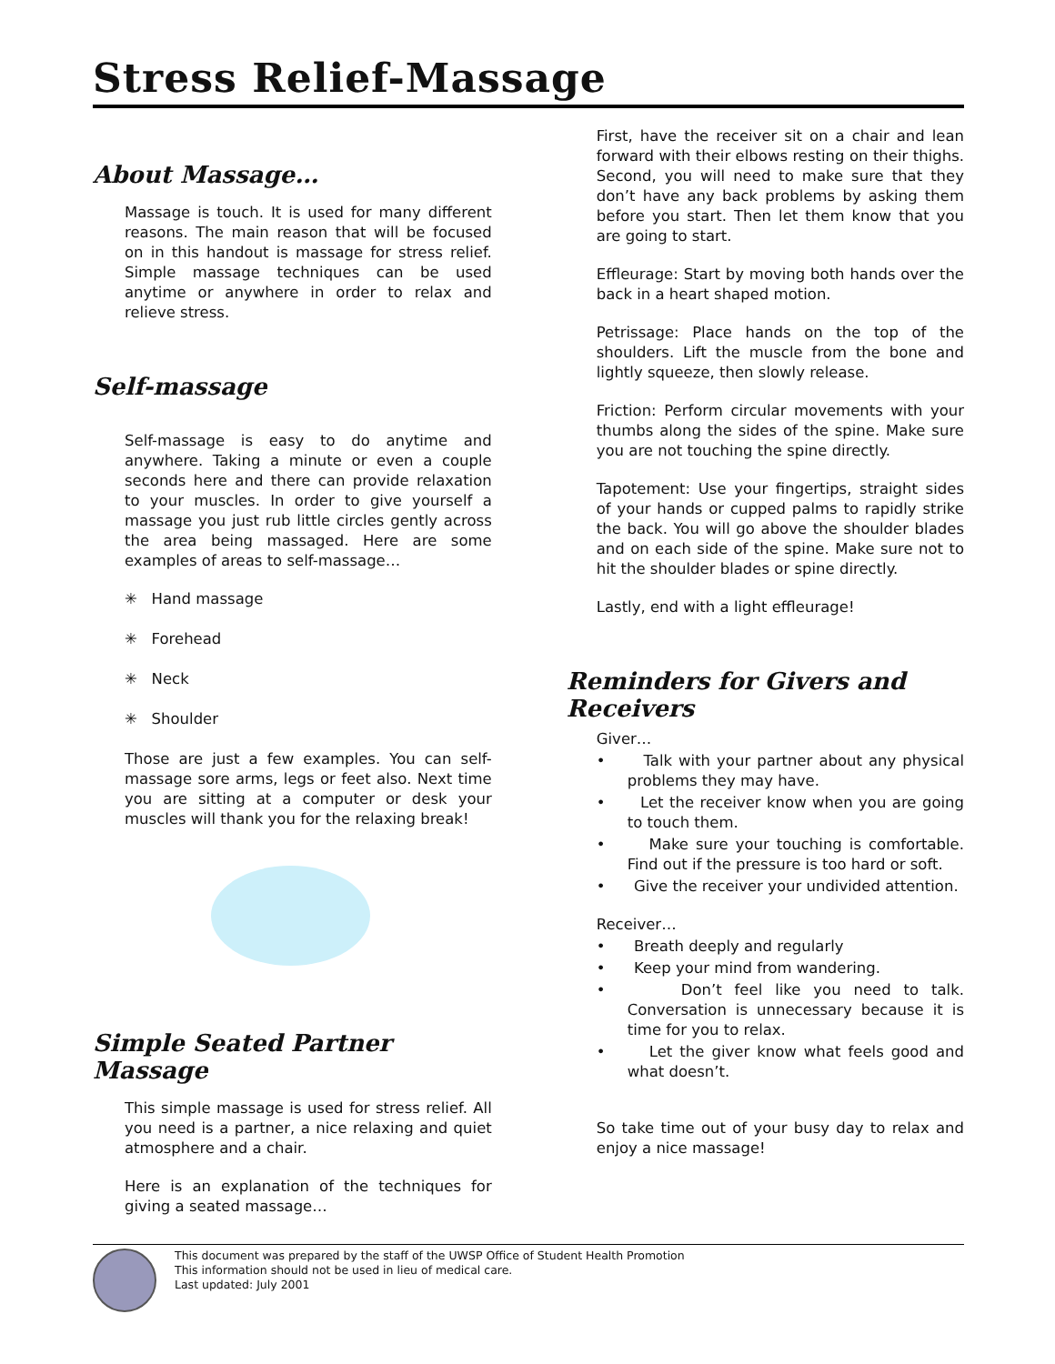Stress Relief-Massage
About Massage…
Massage is touch. It is used for many different reasons. The main reason that will be focused on in this handout is massage for stress relief. Simple massage techniques can be used anytime or anywhere in order to relax and relieve stress.
Self-massage
Self-massage is easy to do anytime and anywhere. Taking a minute or even a couple seconds here and there can provide relaxation to your muscles. In order to give yourself a massage you just rub little circles gently across the area being massaged. Here are some examples of areas to self-massage…
✳ Hand massage
✳ Forehead
✳ Neck
✳ Shoulder
Those are just a few examples. You can self-massage sore arms, legs or feet also. Next time you are sitting at a computer or desk your muscles will thank you for the relaxing break!
Simple Seated Partner Massage
This simple massage is used for stress relief. All you need is a partner, a nice relaxing and quiet atmosphere and a chair.
Here is an explanation of the techniques for giving a seated massage…
First, have the receiver sit on a chair and lean forward with their elbows resting on their thighs. Second, you will need to make sure that they don’t have any back problems by asking them before you start. Then let them know that you are going to start.
Effleurage: Start by moving both hands over the back in a heart shaped motion.
Petrissage: Place hands on the top of the shoulders. Lift the muscle from the bone and lightly squeeze, then slowly release.
Friction: Perform circular movements with your thumbs along the sides of the spine. Make sure you are not touching the spine directly.
Tapotement: Use your fingertips, straight sides of your hands or cupped palms to rapidly strike the back. You will go above the shoulder blades and on each side of the spine. Make sure not to hit the shoulder blades or spine directly.
Lastly, end with a light effleurage!
Reminders for Givers and Receivers
Giver…
• Talk with your partner about any physical problems they may have.
• Let the receiver know when you are going to touch them.
• Make sure your touching is comfortable. Find out if the pressure is too hard or soft.
• Give the receiver your undivided attention.
Receiver…
• Breath deeply and regularly
• Keep your mind from wandering.
• Don’t feel like you need to talk. Conversation is unnecessary because it is time for you to relax.
• Let the giver know what feels good and what doesn’t.
So take time out of your busy day to relax and enjoy a nice massage!
This document was prepared by the staff of the UWSP Office of Student Health Promotion
This information should not be used in lieu of medical care.
Last updated: July 2001